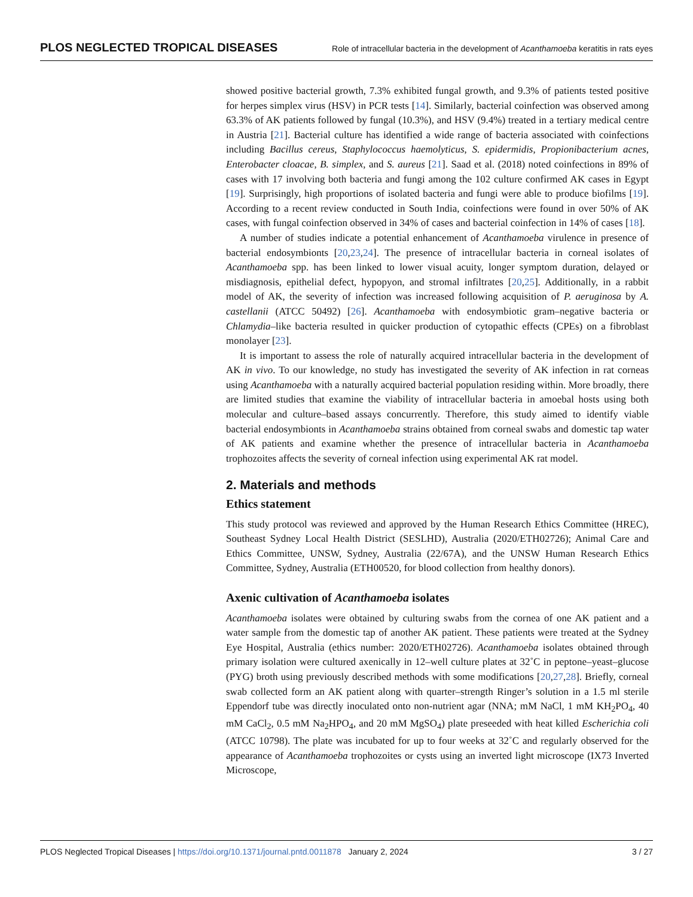PLOS NEGLECTED TROPICAL DISEASES Role of intracellular bacteria in the development of Acanthamoeba keratitis in rats eyes
showed positive bacterial growth, 7.3% exhibited fungal growth, and 9.3% of patients tested positive for herpes simplex virus (HSV) in PCR tests [14]. Similarly, bacterial coinfection was observed among 63.3% of AK patients followed by fungal (10.3%), and HSV (9.4%) treated in a tertiary medical centre in Austria [21]. Bacterial culture has identified a wide range of bacteria associated with coinfections including Bacillus cereus, Staphylococcus haemolyticus, S. epidermidis, Propionibacterium acnes, Enterobacter cloacae, B. simplex, and S. aureus [21]. Saad et al. (2018) noted coinfections in 89% of cases with 17 involving both bacteria and fungi among the 102 culture confirmed AK cases in Egypt [19]. Surprisingly, high proportions of isolated bacteria and fungi were able to produce biofilms [19]. According to a recent review conducted in South India, coinfections were found in over 50% of AK cases, with fungal coinfection observed in 34% of cases and bacterial coinfection in 14% of cases [18].
A number of studies indicate a potential enhancement of Acanthamoeba virulence in presence of bacterial endosymbionts [20,23,24]. The presence of intracellular bacteria in corneal isolates of Acanthamoeba spp. has been linked to lower visual acuity, longer symptom duration, delayed or misdiagnosis, epithelial defect, hypopyon, and stromal infiltrates [20,25]. Additionally, in a rabbit model of AK, the severity of infection was increased following acquisition of P. aeruginosa by A. castellanii (ATCC 50492) [26]. Acanthamoeba with endosymbiotic gram–negative bacteria or Chlamydia–like bacteria resulted in quicker production of cytopathic effects (CPEs) on a fibroblast monolayer [23].
It is important to assess the role of naturally acquired intracellular bacteria in the development of AK in vivo. To our knowledge, no study has investigated the severity of AK infection in rat corneas using Acanthamoeba with a naturally acquired bacterial population residing within. More broadly, there are limited studies that examine the viability of intracellular bacteria in amoebal hosts using both molecular and culture–based assays concurrently. Therefore, this study aimed to identify viable bacterial endosymbionts in Acanthamoeba strains obtained from corneal swabs and domestic tap water of AK patients and examine whether the presence of intracellular bacteria in Acanthamoeba trophozoites affects the severity of corneal infection using experimental AK rat model.
2. Materials and methods
Ethics statement
This study protocol was reviewed and approved by the Human Research Ethics Committee (HREC), Southeast Sydney Local Health District (SESLHD), Australia (2020/ETH02726); Animal Care and Ethics Committee, UNSW, Sydney, Australia (22/67A), and the UNSW Human Research Ethics Committee, Sydney, Australia (ETH00520, for blood collection from healthy donors).
Axenic cultivation of Acanthamoeba isolates
Acanthamoeba isolates were obtained by culturing swabs from the cornea of one AK patient and a water sample from the domestic tap of another AK patient. These patients were treated at the Sydney Eye Hospital, Australia (ethics number: 2020/ETH02726). Acanthamoeba isolates obtained through primary isolation were cultured axenically in 12–well culture plates at 32˚C in peptone–yeast–glucose (PYG) broth using previously described methods with some modifications [20,27,28]. Briefly, corneal swab collected form an AK patient along with quarter–strength Ringer’s solution in a 1.5 ml sterile Eppendorf tube was directly inoculated onto non-nutrient agar (NNA; mM NaCl, 1 mM KH<sub>2</sub>PO<sub>4</sub>, 40 mM CaCl<sub>2</sub>, 0.5 mM Na<sub>2</sub>HPO<sub>4</sub>, and 20 mM MgSO<sub>4</sub>) plate preseeded with heat killed Escherichia coli (ATCC 10798). The plate was incubated for up to four weeks at 32˚C and regularly observed for the appearance of Acanthamoeba trophozoites or cysts using an inverted light microscope (IX73 Inverted Microscope,
PLOS Neglected Tropical Diseases | https://doi.org/10.1371/journal.pntd.0011878 January 2, 2024 3 / 27